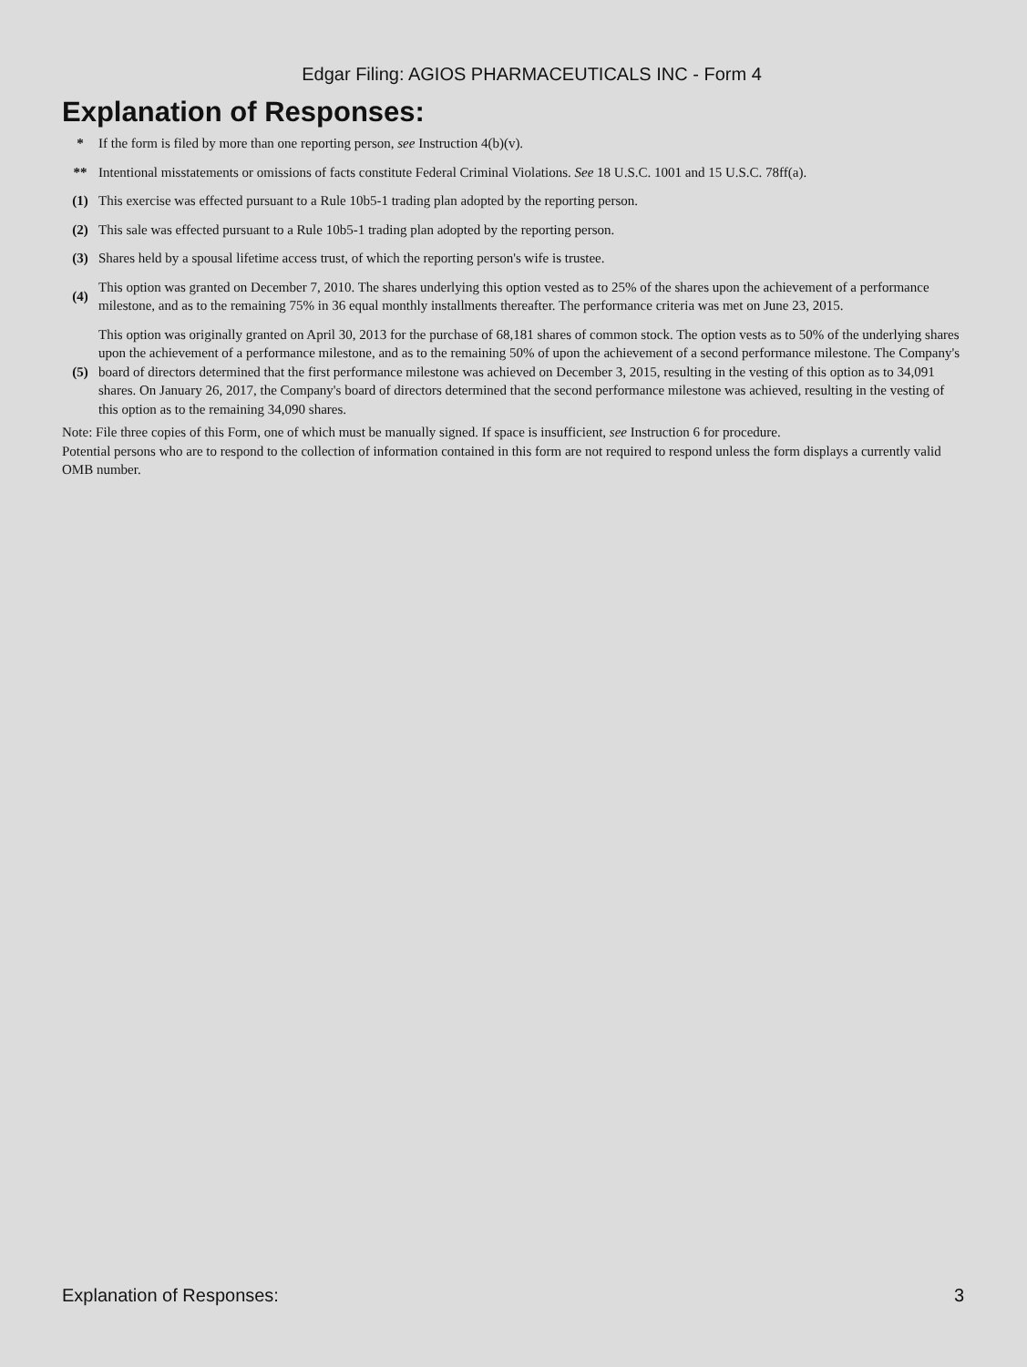Edgar Filing: AGIOS PHARMACEUTICALS INC - Form 4
Explanation of Responses:
| * | If the form is filed by more than one reporting person, see Instruction 4(b)(v). |
| ** | Intentional misstatements or omissions of facts constitute Federal Criminal Violations. See 18 U.S.C. 1001 and 15 U.S.C. 78ff(a). |
| (1) | This exercise was effected pursuant to a Rule 10b5-1 trading plan adopted by the reporting person. |
| (2) | This sale was effected pursuant to a Rule 10b5-1 trading plan adopted by the reporting person. |
| (3) | Shares held by a spousal lifetime access trust, of which the reporting person's wife is trustee. |
| (4) | This option was granted on December 7, 2010. The shares underlying this option vested as to 25% of the shares upon the achievement of a performance milestone, and as to the remaining 75% in 36 equal monthly installments thereafter. The performance criteria was met on June 23, 2015. |
| (5) | This option was originally granted on April 30, 2013 for the purchase of 68,181 shares of common stock. The option vests as to 50% of the underlying shares upon the achievement of a performance milestone, and as to the remaining 50% of upon the achievement of a second performance milestone. The Company's board of directors determined that the first performance milestone was achieved on December 3, 2015, resulting in the vesting of this option as to 34,091 shares. On January 26, 2017, the Company's board of directors determined that the second performance milestone was achieved, resulting in the vesting of this option as to the remaining 34,090 shares. |
Note: File three copies of this Form, one of which must be manually signed. If space is insufficient, see Instruction 6 for procedure.
Potential persons who are to respond to the collection of information contained in this form are not required to respond unless the form displays a currently valid OMB number.
Explanation of Responses: 3